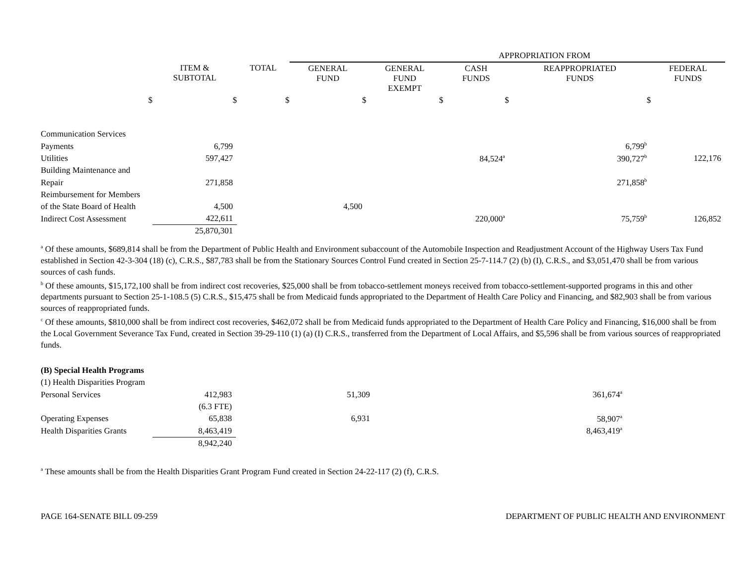| | | | APPROPRIATION FROM | | | | |
| | ITEM & SUBTOTAL | TOTAL | GENERAL FUND | GENERAL FUND EXEMPT | CASH FUNDS | REAPPROPRIATED FUNDS | FEDERAL FUNDS |
| $ | $ | $ | $ | $ | $ | $ | |
| Communication Services | | | | | | | |
| Payments | 6,799 | | | | | 6,799<sup>b</sup> | |
| Utilities | 597,427 | | | | 84,524<sup>a</sup> | 390,727<sup>b</sup> | 122,176 |
| Building Maintenance and | | | | | | | |
| Repair | 271,858 | | | | | 271,858<sup>b</sup> | |
| Reimbursement for Members | | | | | | | |
| of the State Board of Health | 4,500 | | 4,500 | | | | |
| Indirect Cost Assessment | 422,611 | | | | 220,000<sup>a</sup> | 75,759<sup>b</sup> | 126,852 |
| | 25,870,301 | | | | | | |
<sup>a</sup> Of these amounts, $689,814 shall be from the Department of Public Health and Environment subaccount of the Automobile Inspection and Readjustment Account of the Highway Users Tax Fund established in Section 42-3-304 (18) (c), C.R.S., $87,783 shall be from the Stationary Sources Control Fund created in Section 25-7-114.7 (2) (b) (I), C.R.S., and $3,051,470 shall be from various sources of cash funds.
<sup>b</sup> Of these amounts, $15,172,100 shall be from indirect cost recoveries, $25,000 shall be from tobacco-settlement moneys received from tobacco-settlement-supported programs in this and other departments pursuant to Section 25-1-108.5 (5) C.R.S., $15,475 shall be from Medicaid funds appropriated to the Department of Health Care Policy and Financing, and $82,903 shall be from various sources of reappropriated funds.
<sup>c</sup> Of these amounts, $810,000 shall be from indirect cost recoveries, $462,072 shall be from Medicaid funds appropriated to the Department of Health Care Policy and Financing, $16,000 shall be from the Local Government Severance Tax Fund, created in Section 39-29-110 (1) (a) (I) C.R.S., transferred from the Department of Local Affairs, and $5,596 shall be from various sources of reappropriated funds.
| (B) Special Health Programs | | | | | | | |
| (1) Health Disparities Program | | | | | | | |
| Personal Services | 412,983 | | 51,309 | | | 361,674<sup>a</sup> | |
| | (6.3 FTE) | | | | | | |
| Operating Expenses | 65,838 | | 6,931 | | | 58,907<sup>a</sup> | |
| Health Disparities Grants | 8,463,419 | | | | | 8,463,419<sup>a</sup> | |
| | 8,942,240 | | | | | | |
<sup>a</sup> These amounts shall be from the Health Disparities Grant Program Fund created in Section 24-22-117 (2) (f), C.R.S.
PAGE 164-SENATE BILL 09-259 DEPARTMENT OF PUBLIC HEALTH AND ENVIRONMENT